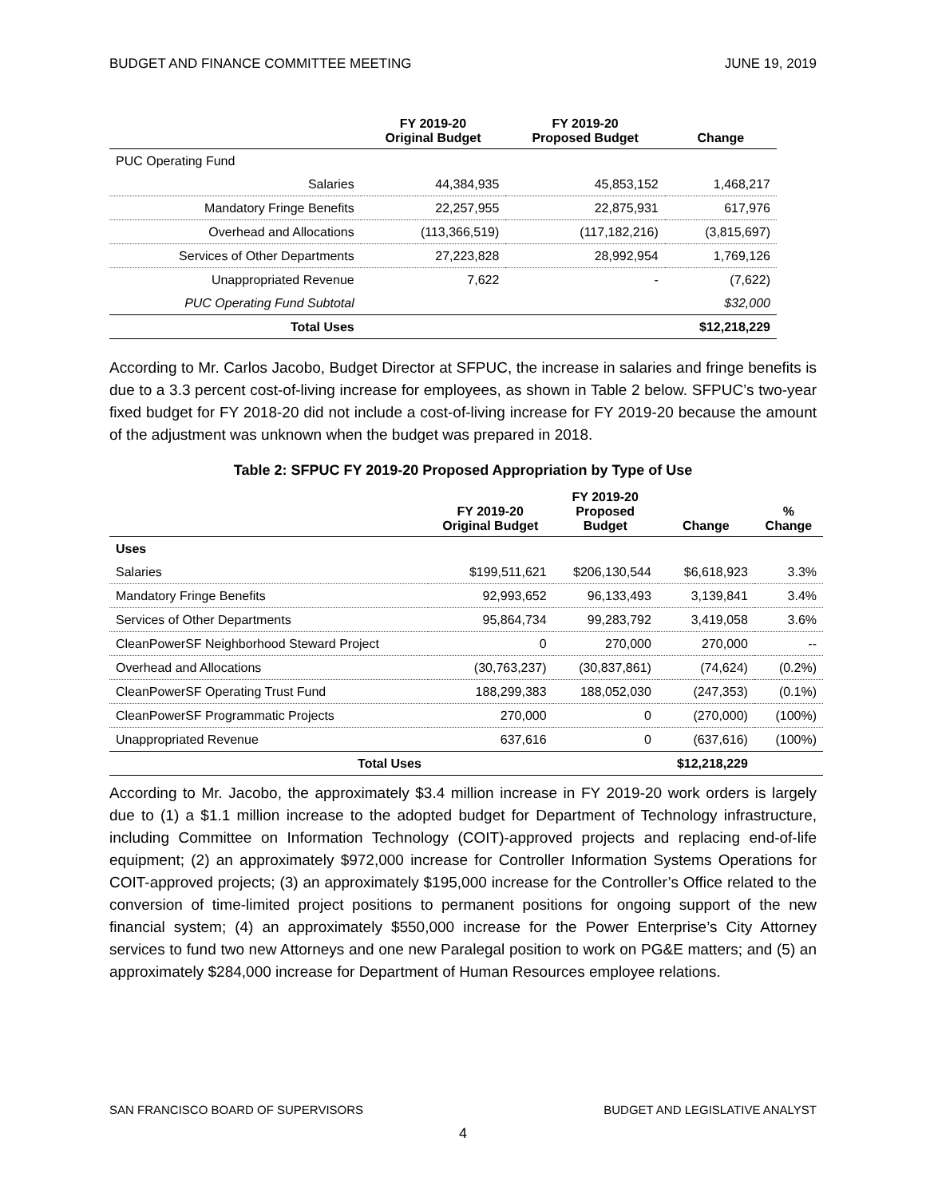BUDGET AND FINANCE COMMITTEE MEETING JUNE 19, 2019
| | FY 2019-20 Original Budget | FY 2019-20 Proposed Budget | Change |
| --- | --- | --- | --- |
| PUC Operating Fund | | | |
| Salaries | 44,384,935 | 45,853,152 | 1,468,217 |
| Mandatory Fringe Benefits | 22,257,955 | 22,875,931 | 617,976 |
| Overhead and Allocations | (113,366,519) | (117,182,216) | (3,815,697) |
| Services of Other Departments | 27,223,828 | 28,992,954 | 1,769,126 |
| Unappropriated Revenue | 7,622 | - | (7,622) |
| PUC Operating Fund Subtotal | | | $32,000 |
| Total Uses | | | $12,218,229 |
According to Mr. Carlos Jacobo, Budget Director at SFPUC, the increase in salaries and fringe benefits is due to a 3.3 percent cost-of-living increase for employees, as shown in Table 2 below. SFPUC’s two-year fixed budget for FY 2018-20 did not include a cost-of-living increase for FY 2019-20 because the amount of the adjustment was unknown when the budget was prepared in 2018.
Table 2: SFPUC FY 2019-20 Proposed Appropriation by Type of Use
| | FY 2019-20 Original Budget | FY 2019-20 Proposed Budget | Change | % Change |
| --- | --- | --- | --- | --- |
| Uses | | | | |
| Salaries | $199,511,621 | $206,130,544 | $6,618,923 | 3.3% |
| Mandatory Fringe Benefits | 92,993,652 | 96,133,493 | 3,139,841 | 3.4% |
| Services of Other Departments | 95,864,734 | 99,283,792 | 3,419,058 | 3.6% |
| CleanPowerSF Neighborhood Steward Project | 0 | 270,000 | 270,000 | -- |
| Overhead and Allocations | (30,763,237) | (30,837,861) | (74,624) | (0.2%) |
| CleanPowerSF Operating Trust Fund | 188,299,383 | 188,052,030 | (247,353) | (0.1%) |
| CleanPowerSF Programmatic Projects | 270,000 | 0 | (270,000) | (100%) |
| Unappropriated Revenue | 637,616 | 0 | (637,616) | (100%) |
| Total Uses | | | $12,218,229 | |
According to Mr. Jacobo, the approximately $3.4 million increase in FY 2019-20 work orders is largely due to (1) a $1.1 million increase to the adopted budget for Department of Technology infrastructure, including Committee on Information Technology (COIT)-approved projects and replacing end-of-life equipment; (2) an approximately $972,000 increase for Controller Information Systems Operations for COIT-approved projects; (3) an approximately $195,000 increase for the Controller’s Office related to the conversion of time-limited project positions to permanent positions for ongoing support of the new financial system; (4) an approximately $550,000 increase for the Power Enterprise’s City Attorney services to fund two new Attorneys and one new Paralegal position to work on PG&E matters; and (5) an approximately $284,000 increase for Department of Human Resources employee relations.
SAN FRANCISCO BOARD OF SUPERVISORS BUDGET AND LEGISLATIVE ANALYST
4